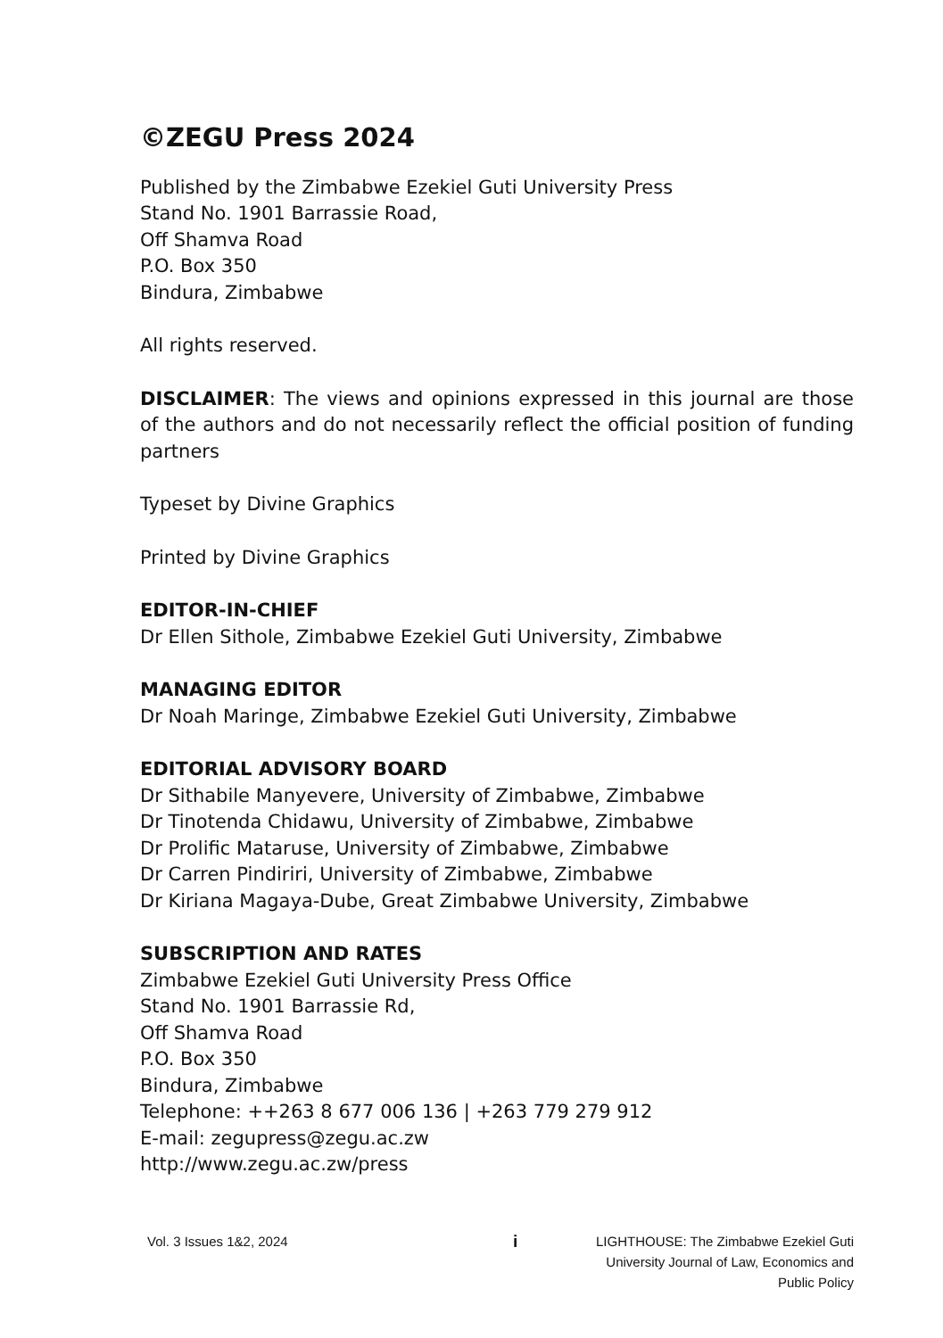©ZEGU Press 2024
Published by the Zimbabwe Ezekiel Guti University Press
Stand No. 1901 Barrassie Road,
Off Shamva Road
P.O. Box 350
Bindura, Zimbabwe
All rights reserved.
DISCLAIMER: The views and opinions expressed in this journal are those of the authors and do not necessarily reflect the official position of funding partners
Typeset by Divine Graphics
Printed by Divine Graphics
EDITOR-IN-CHIEF
Dr Ellen Sithole, Zimbabwe Ezekiel Guti University, Zimbabwe
MANAGING EDITOR
Dr Noah Maringe, Zimbabwe Ezekiel Guti University, Zimbabwe
EDITORIAL ADVISORY BOARD
Dr Sithabile Manyevere, University of Zimbabwe, Zimbabwe
Dr Tinotenda Chidawu, University of Zimbabwe, Zimbabwe
Dr Prolific Mataruse, University of Zimbabwe, Zimbabwe
Dr Carren Pindiriri, University of Zimbabwe, Zimbabwe
Dr Kiriana Magaya-Dube, Great Zimbabwe University, Zimbabwe
SUBSCRIPTION AND RATES
Zimbabwe Ezekiel Guti University Press Office
Stand No. 1901 Barrassie Rd,
Off Shamva Road
P.O. Box 350
Bindura, Zimbabwe
Telephone: ++263 8 677 006 136 | +263 779 279 912
E-mail: zegupress@zegu.ac.zw
http://www.zegu.ac.zw/press
Vol. 3 Issues 1&2, 2024
i
LIGHTHOUSE: The Zimbabwe Ezekiel Guti
University Journal of Law, Economics and
Public Policy